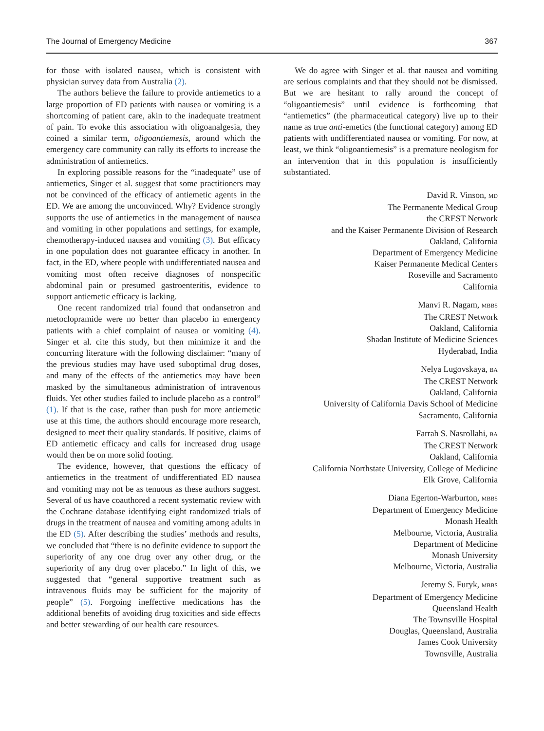The Journal of Emergency Medicine 367
for those with isolated nausea, which is consistent with physician survey data from Australia (2).
The authors believe the failure to provide antiemetics to a large proportion of ED patients with nausea or vomiting is a shortcoming of patient care, akin to the inadequate treatment of pain. To evoke this association with oligoanalgesia, they coined a similar term, oligoantiemesis, around which the emergency care community can rally its efforts to increase the administration of antiemetics.
In exploring possible reasons for the “inadequate” use of antiemetics, Singer et al. suggest that some practitioners may not be convinced of the efficacy of antiemetic agents in the ED. We are among the unconvinced. Why? Evidence strongly supports the use of antiemetics in the management of nausea and vomiting in other populations and settings, for example, chemotherapy-induced nausea and vomiting (3). But efficacy in one population does not guarantee efficacy in another. In fact, in the ED, where people with undifferentiated nausea and vomiting most often receive diagnoses of nonspecific abdominal pain or presumed gastroenteritis, evidence to support antiemetic efficacy is lacking.
One recent randomized trial found that ondansetron and metoclopramide were no better than placebo in emergency patients with a chief complaint of nausea or vomiting (4). Singer et al. cite this study, but then minimize it and the concurring literature with the following disclaimer: “many of the previous studies may have used suboptimal drug doses, and many of the effects of the antiemetics may have been masked by the simultaneous administration of intravenous fluids. Yet other studies failed to include placebo as a control” (1). If that is the case, rather than push for more antiemetic use at this time, the authors should encourage more research, designed to meet their quality standards. If positive, claims of ED antiemetic efficacy and calls for increased drug usage would then be on more solid footing.
The evidence, however, that questions the efficacy of antiemetics in the treatment of undifferentiated ED nausea and vomiting may not be as tenuous as these authors suggest. Several of us have coauthored a recent systematic review with the Cochrane database identifying eight randomized trials of drugs in the treatment of nausea and vomiting among adults in the ED (5). After describing the studies’ methods and results, we concluded that “there is no definite evidence to support the superiority of any one drug over any other drug, or the superiority of any drug over placebo.” In light of this, we suggested that “general supportive treatment such as intravenous fluids may be sufficient for the majority of people” (5). Forgoing ineffective medications has the additional benefits of avoiding drug toxicities and side effects and better stewarding of our health care resources.
We do agree with Singer et al. that nausea and vomiting are serious complaints and that they should not be dismissed. But we are hesitant to rally around the concept of “oligoantiemesis” until evidence is forthcoming that “antiemetics” (the pharmaceutical category) live up to their name as true anti-emetics (the functional category) among ED patients with undifferentiated nausea or vomiting. For now, at least, we think “oligoantiemesis” is a premature neologism for an intervention that in this population is insufficiently substantiated.
David R. Vinson, MD
The Permanente Medical Group
the CREST Network
and the Kaiser Permanente Division of Research
Oakland, California
Department of Emergency Medicine
Kaiser Permanente Medical Centers
Roseville and Sacramento
California
Manvi R. Nagam, MBBS
The CREST Network
Oakland, California
Shadan Institute of Medicine Sciences
Hyderabad, India
Nelya Lugovskaya, BA
The CREST Network
Oakland, California
University of California Davis School of Medicine
Sacramento, California
Farrah S. Nasrollahi, BA
The CREST Network
Oakland, California
California Northstate University, College of Medicine
Elk Grove, California
Diana Egerton-Warburton, MBBS
Department of Emergency Medicine
Monash Health
Melbourne, Victoria, Australia
Department of Medicine
Monash University
Melbourne, Victoria, Australia
Jeremy S. Furyk, MBBS
Department of Emergency Medicine
Queensland Health
The Townsville Hospital
Douglas, Queensland, Australia
James Cook University
Townsville, Australia